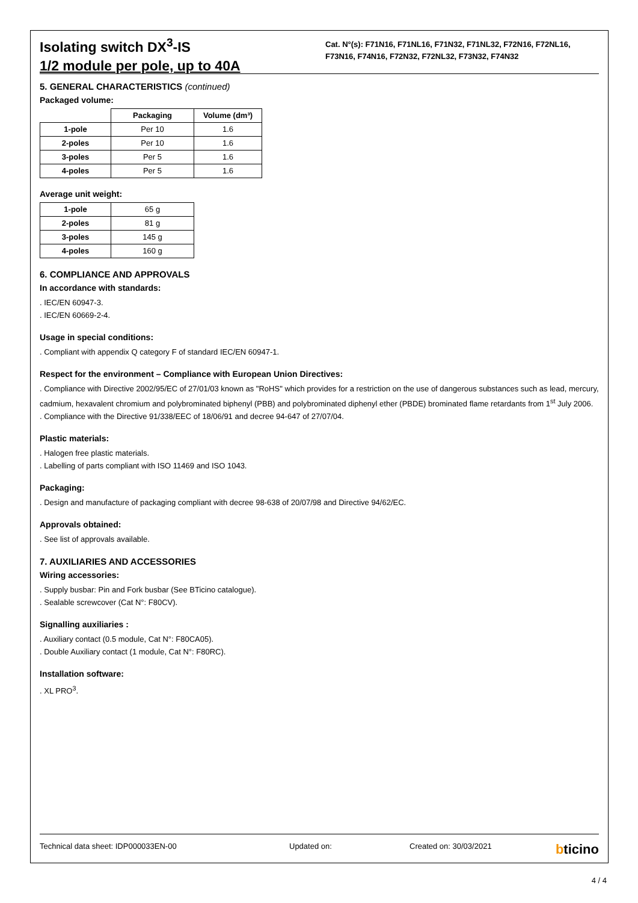Isolating switch DX<sup>3</sup>-IS
1/2 module per pole, up to 40A
Cat. N°(s): F71N16, F71NL16, F71N32, F71NL32, F72N16, F72NL16, F73N16, F74N16, F72N32, F72NL32, F73N32, F74N32
5. GENERAL CHARACTERISTICS (continued)
Packaged volume:
| | Packaging | Volume (dm³) |
| --- | --- | --- |
| 1-pole | Per 10 | 1.6 |
| 2-poles | Per 10 | 1.6 |
| 3-poles | Per 5 | 1.6 |
| 4-poles | Per 5 | 1.6 |
Average unit weight:
| 1-pole | 65 g |
| 2-poles | 81 g |
| 3-poles | 145 g |
| 4-poles | 160 g |
6. COMPLIANCE AND APPROVALS
In accordance with standards:
. IEC/EN 60947-3.
. IEC/EN 60669-2-4.
Usage in special conditions:
. Compliant with appendix Q category F of standard IEC/EN 60947-1.
Respect for the environment – Compliance with European Union Directives:
. Compliance with Directive 2002/95/EC of 27/01/03 known as "RoHS" which provides for a restriction on the use of dangerous substances such as lead, mercury, cadmium, hexavalent chromium and polybrominated biphenyl (PBB) and polybrominated diphenyl ether (PBDE) brominated flame retardants from 1<sup>st</sup> July 2006.
. Compliance with the Directive 91/338/EEC of 18/06/91 and decree 94-647 of 27/07/04.
Plastic materials:
. Halogen free plastic materials.
. Labelling of parts compliant with ISO 11469 and ISO 1043.
Packaging:
. Design and manufacture of packaging compliant with decree 98-638 of 20/07/98 and Directive 94/62/EC.
Approvals obtained:
. See list of approvals available.
7. AUXILIARIES AND ACCESSORIES
Wiring accessories:
. Supply busbar: Pin and Fork busbar (See BTicino catalogue).
. Sealable screwcover (Cat N°: F80CV).
Signalling auxiliaries :
. Auxiliary contact (0.5 module, Cat N°: F80CA05).
. Double Auxiliary contact (1 module, Cat N°: F80RC).
Installation software:
. XL PRO<sup>3</sup>.
Technical data sheet: IDP000033EN-00 Updated on: Created on: 30/03/2021 bticino
4 / 4